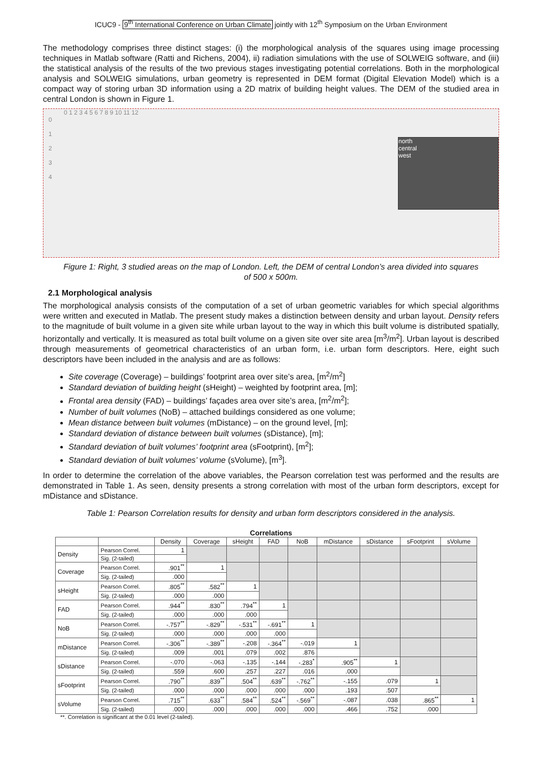ICUC9 - 9<sup>th</sup> International Conference on Urban Climate jointly with 12<sup>th</sup> Symposium on the Urban Environment
The methodology comprises three distinct stages: (i) the morphological analysis of the squares using image processing techniques in Matlab software (Ratti and Richens, 2004), ii) radiation simulations with the use of SOLWEIG software, and (iii) the statistical analysis of the results of the two previous stages investigating potential correlations. Both in the morphological analysis and SOLWEIG simulations, urban geometry is represented in DEM format (Digital Elevation Model) which is a compact way of storing urban 3D information using a 2D matrix of building height values. The DEM of the studied area in central London is shown in Figure 1.
0 1 2 3 4 5 6 7 8 9 10 11 12
0
1
2
3
4
north
central
west
Figure 1: Right, 3 studied areas on the map of London. Left, the DEM of central London’s area divided into squares of 500 x 500m.
2.1 Morphological analysis
The morphological analysis consists of the computation of a set of urban geometric variables for which special algorithms were written and executed in Matlab. The present study makes a distinction between density and urban layout. Density refers to the magnitude of built volume in a given site while urban layout to the way in which this built volume is distributed spatially, horizontally and vertically. It is measured as total built volume on a given site over site area [m<sup>3</sup>/m<sup>2</sup>]. Urban layout is described through measurements of geometrical characteristics of an urban form, i.e. urban form descriptors. Here, eight such descriptors have been included in the analysis and are as follows:
Site coverage (Coverage) – buildings’ footprint area over site’s area, [m<sup>2</sup>/m<sup>2</sup>]
Standard deviation of building height (sHeight) – weighted by footprint area, [m];
Frontal area density (FAD) – buildings’ façades area over site’s area, [m<sup>2</sup>/m<sup>2</sup>];
Number of built volumes (NoB) – attached buildings considered as one volume;
Mean distance between built volumes (mDistance) – on the ground level, [m];
Standard deviation of distance between built volumes (sDistance), [m];
Standard deviation of built volumes’ footprint area (sFootprint), [m<sup>2</sup>];
Standard deviation of built volumes’ volume (sVolume), [m<sup>3</sup>].
In order to determine the correlation of the above variables, the Pearson correlation test was performed and the results are demonstrated in Table 1. As seen, density presents a strong correlation with most of the urban form descriptors, except for mDistance and sDistance.
Table 1: Pearson Correlation results for density and urban form descriptors considered in the analysis.
Correlations
| | | Density | Coverage | sHeight | FAD | NoB | mDistance | sDistance | sFootprint | sVolume |
| --- | --- | --- | --- | --- | --- | --- | --- | --- | --- | --- |
| Density | Pearson Correl. | 1 | | | | | | | | |
| | Sig. (2-tailed) | | | | | | | | | |
| Coverage | Pearson Correl. | .901<sup>**</sup> | 1 | | | | | | | |
| | Sig. (2-tailed) | .000 | | | | | | | | |
| sHeight | Pearson Correl. | .805<sup>**</sup> | .582<sup>**</sup> | 1 | | | | | | |
| | Sig. (2-tailed) | .000 | .000 | | | | | | | |
| FAD | Pearson Correl. | .944<sup>**</sup> | .830<sup>**</sup> | .794<sup>**</sup> | 1 | | | | | |
| | Sig. (2-tailed) | .000 | .000 | .000 | | | | | | |
| NoB | Pearson Correl. | -.757<sup>**</sup> | -.829<sup>**</sup> | -.531<sup>**</sup> | -.691<sup>**</sup> | 1 | | | | |
| | Sig. (2-tailed) | .000 | .000 | .000 | .000 | | | | | |
| mDistance | Pearson Correl. | -.306<sup>**</sup> | -.389<sup>**</sup> | -.208 | -.364<sup>**</sup> | -.019 | 1 | | | |
| | Sig. (2-tailed) | .009 | .001 | .079 | .002 | .876 | | | | |
| sDistance | Pearson Correl. | -.070 | -.063 | -.135 | -.144 | -.283<sup>*</sup> | .905<sup>**</sup> | 1 | | |
| | Sig. (2-tailed) | .559 | .600 | .257 | .227 | .016 | .000 | | | |
| sFootprint | Pearson Correl. | .790<sup>**</sup> | .839<sup>**</sup> | .504<sup>**</sup> | .639<sup>**</sup> | -.762<sup>**</sup> | -.155 | .079 | 1 | |
| | Sig. (2-tailed) | .000 | .000 | .000 | .000 | .000 | .193 | .507 | | |
| sVolume | Pearson Correl. | .715<sup>**</sup> | .633<sup>**</sup> | .584<sup>**</sup> | .524<sup>**</sup> | -.569<sup>**</sup> | -.087 | .038 | .865<sup>**</sup> | 1 |
| | Sig. (2-tailed) | .000 | .000 | .000 | .000 | .000 | .466 | .752 | .000 | |
**. Correlation is significant at the 0.01 level (2-tailed).